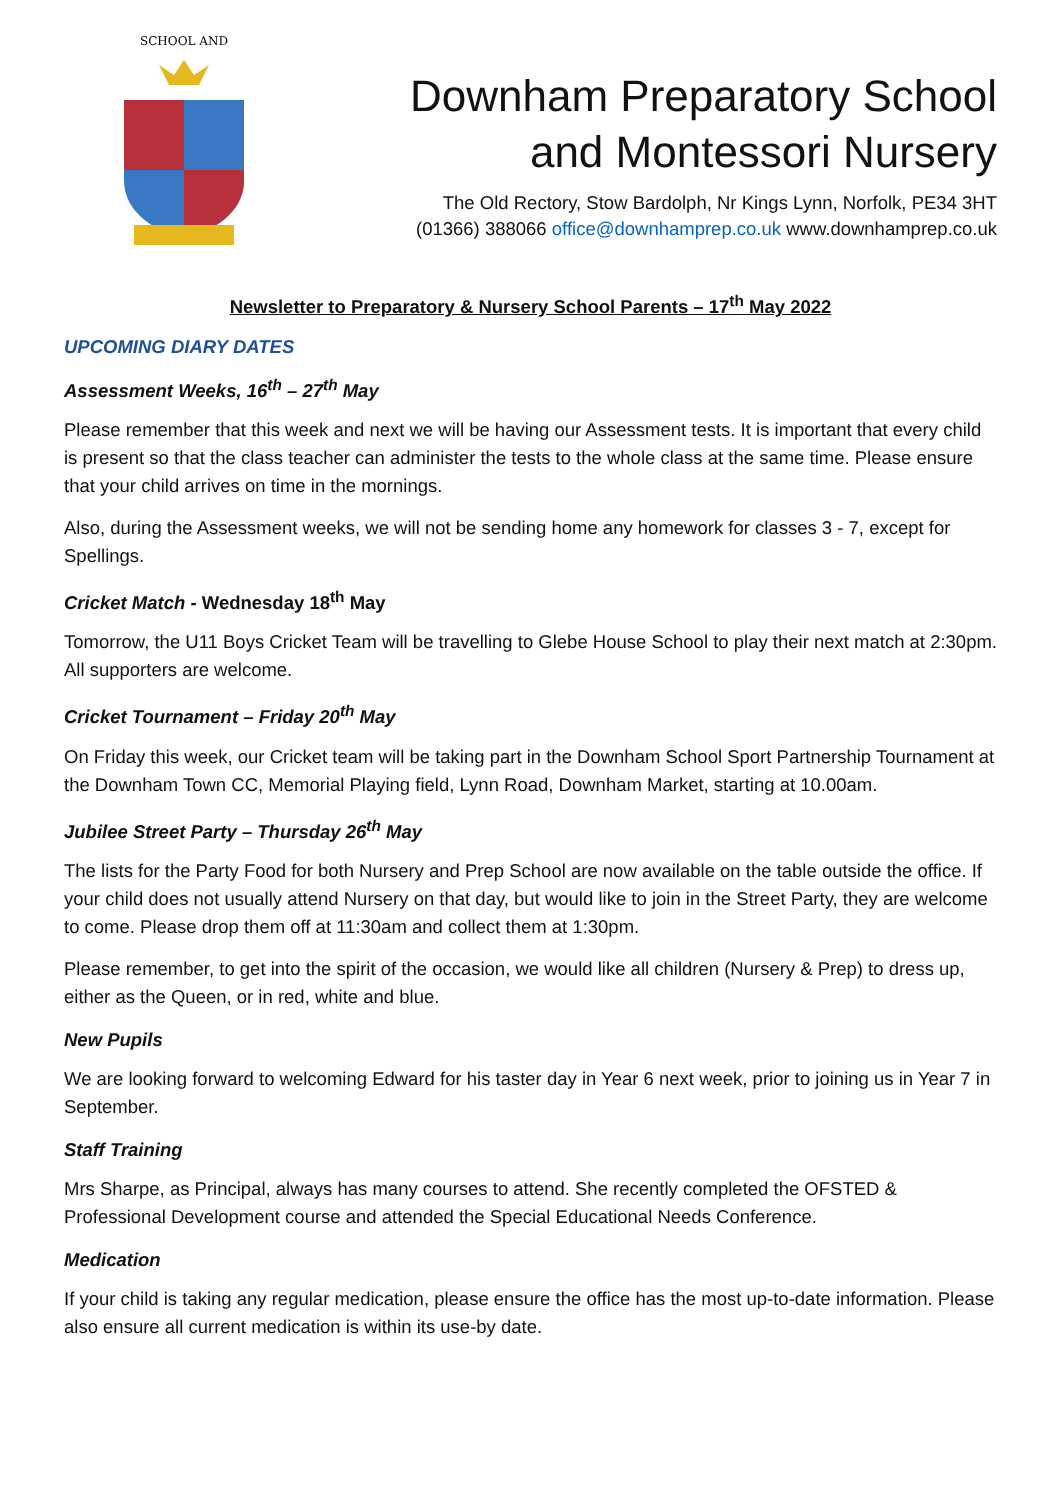SCHOOL AND
Downham Preparatory School
and Montessori Nursery
The Old Rectory, Stow Bardolph, Nr Kings Lynn, Norfolk, PE34 3HT
(01366) 388066 office@downhamprep.co.uk www.downhamprep.co.uk
Newsletter to Preparatory & Nursery School Parents – 17<sup>th</sup> May 2022
UPCOMING DIARY DATES
Assessment Weeks, 16<sup>th</sup> – 27<sup>th</sup> May
Please remember that this week and next we will be having our Assessment tests. It is important that every child is present so that the class teacher can administer the tests to the whole class at the same time. Please ensure that your child arrives on time in the mornings.
Also, during the Assessment weeks, we will not be sending home any homework for classes 3 - 7, except for Spellings.
Cricket Match - Wednesday 18<sup>th</sup> May
Tomorrow, the U11 Boys Cricket Team will be travelling to Glebe House School to play their next match at 2:30pm. All supporters are welcome.
Cricket Tournament – Friday 20<sup>th</sup> May
On Friday this week, our Cricket team will be taking part in the Downham School Sport Partnership Tournament at the Downham Town CC, Memorial Playing field, Lynn Road, Downham Market, starting at 10.00am.
Jubilee Street Party – Thursday 26<sup>th</sup> May
The lists for the Party Food for both Nursery and Prep School are now available on the table outside the office. If your child does not usually attend Nursery on that day, but would like to join in the Street Party, they are welcome to come. Please drop them off at 11:30am and collect them at 1:30pm.
Please remember, to get into the spirit of the occasion, we would like all children (Nursery & Prep) to dress up, either as the Queen, or in red, white and blue.
New Pupils
We are looking forward to welcoming Edward for his taster day in Year 6 next week, prior to joining us in Year 7 in September.
Staff Training
Mrs Sharpe, as Principal, always has many courses to attend. She recently completed the OFSTED & Professional Development course and attended the Special Educational Needs Conference.
Medication
If your child is taking any regular medication, please ensure the office has the most up-to-date information. Please also ensure all current medication is within its use-by date.